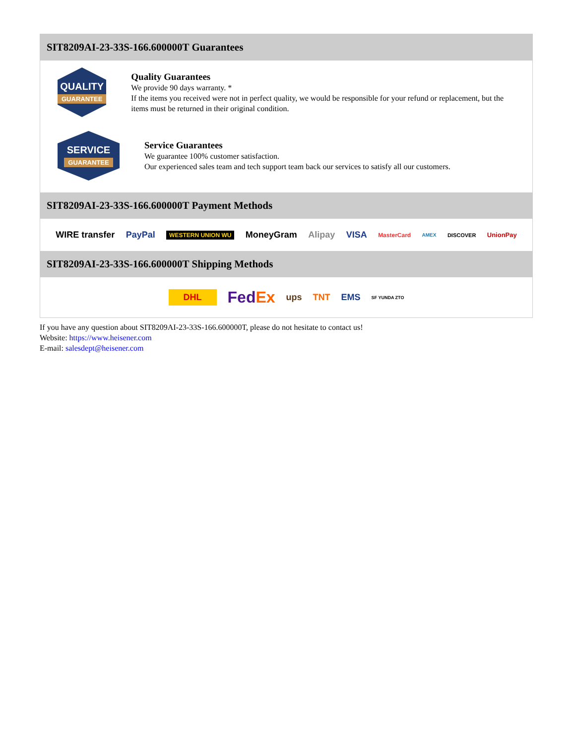SIT8209AI-23-33S-166.600000T Guarantees
QUALITY
GUARANTEE
Quality Guarantees
We provide 90 days warranty. *
If the items you received were not in perfect quality, we would be responsible for your refund or replacement, but the items must be returned in their original condition.
SERVICE
GUARANTEE
Service Guarantees
We guarantee 100% customer satisfaction.
Our experienced sales team and tech support team back our services to satisfy all our customers.
SIT8209AI-23-33S-166.600000T Payment Methods
WIRE transfer PayPal WESTERN UNION WU MoneyGram Alipay VISA MasterCard AMEX DISCOVER UnionPay
SIT8209AI-23-33S-166.600000T Shipping Methods
DHL FedEx ups TNT EMS SF YUNDA ZTO
If you have any question about SIT8209AI-23-33S-166.600000T, please do not hesitate to contact us!
Website: https://www.heisener.com
E-mail: salesdept@heisener.com